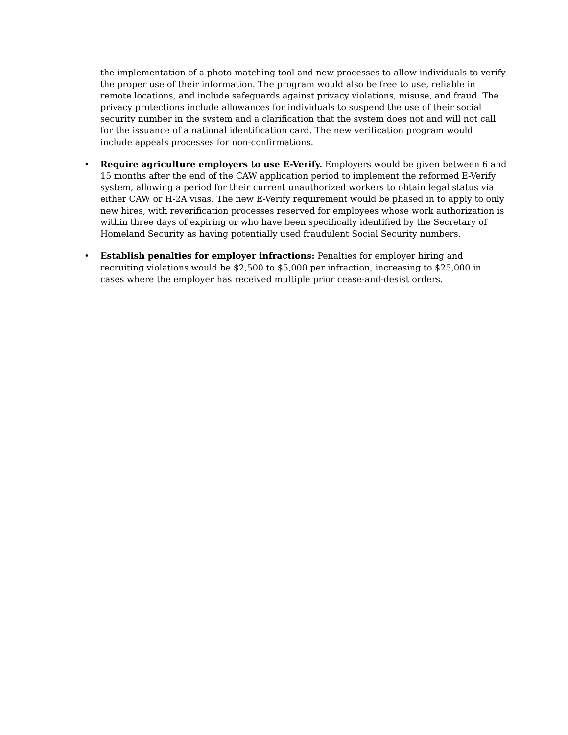the implementation of a photo matching tool and new processes to allow individuals to verify the proper use of their information. The program would also be free to use, reliable in remote locations, and include safeguards against privacy violations, misuse, and fraud. The privacy protections include allowances for individuals to suspend the use of their social security number in the system and a clarification that the system does not and will not call for the issuance of a national identification card. The new verification program would include appeals processes for non-confirmations.
• Require agriculture employers to use E-Verify. Employers would be given between 6 and 15 months after the end of the CAW application period to implement the reformed E-Verify system, allowing a period for their current unauthorized workers to obtain legal status via either CAW or H-2A visas. The new E-Verify requirement would be phased in to apply to only new hires, with reverification processes reserved for employees whose work authorization is within three days of expiring or who have been specifically identified by the Secretary of Homeland Security as having potentially used fraudulent Social Security numbers.
• Establish penalties for employer infractions: Penalties for employer hiring and recruiting violations would be $2,500 to $5,000 per infraction, increasing to $25,000 in cases where the employer has received multiple prior cease-and-desist orders.